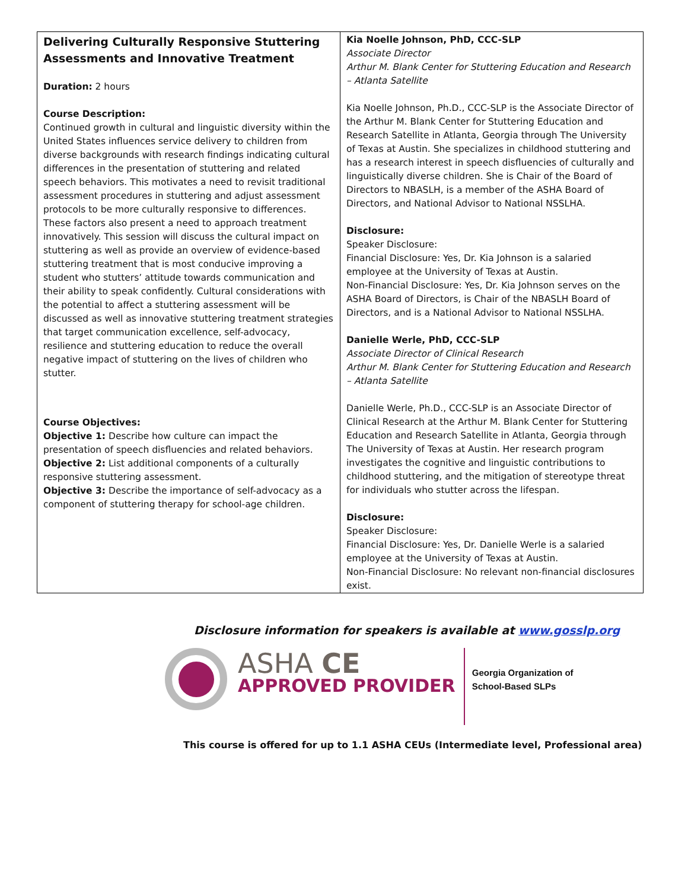| Delivering Culturally Responsive Stuttering Assessments and Innovative Treatment Duration: 2 hours Course Description: Continued growth in cultural and linguistic diversity within the United States influences service delivery to children from diverse backgrounds with research findings indicating cultural differences in the presentation of stuttering and related speech behaviors. This motivates a need to revisit traditional assessment procedures in stuttering and adjust assessment protocols to be more culturally responsive to differences. These factors also present a need to approach treatment innovatively. This session will discuss the cultural impact on stuttering as well as provide an overview of evidence-based stuttering treatment that is most conducive improving a student who stutters’ attitude towards communication and their ability to speak confidently. Cultural considerations with the potential to affect a stuttering assessment will be discussed as well as innovative stuttering treatment strategies that target communication excellence, self-advocacy, resilience and stuttering education to reduce the overall negative impact of stuttering on the lives of children who stutter. Course Objectives: Objective 1: Describe how culture can impact the presentation of speech disfluencies and related behaviors. Objective 2: List additional components of a culturally responsive stuttering assessment. Objective 3: Describe the importance of self-advocacy as a component of stuttering therapy for school-age children. | Kia Noelle Johnson, PhD, CCC-SLP Associate Director Arthur M. Blank Center for Stuttering Education and Research – Atlanta Satellite Kia Noelle Johnson, Ph.D., CCC-SLP is the Associate Director of the Arthur M. Blank Center for Stuttering Education and Research Satellite in Atlanta, Georgia through The University of Texas at Austin. She specializes in childhood stuttering and has a research interest in speech disfluencies of culturally and linguistically diverse children. She is Chair of the Board of Directors to NBASLH, is a member of the ASHA Board of Directors, and National Advisor to National NSSLHA. Disclosure: Speaker Disclosure: Financial Disclosure: Yes, Dr. Kia Johnson is a salaried employee at the University of Texas at Austin. Non-Financial Disclosure: Yes, Dr. Kia Johnson serves on the ASHA Board of Directors, is Chair of the NBASLH Board of Directors, and is a National Advisor to National NSSLHA. Danielle Werle, PhD, CCC-SLP Associate Director of Clinical Research Arthur M. Blank Center for Stuttering Education and Research – Atlanta Satellite Danielle Werle, Ph.D., CCC-SLP is an Associate Director of Clinical Research at the Arthur M. Blank Center for Stuttering Education and Research Satellite in Atlanta, Georgia through The University of Texas at Austin. Her research program investigates the cognitive and linguistic contributions to childhood stuttering, and the mitigation of stereotype threat for individuals who stutter across the lifespan. Disclosure: Speaker Disclosure: Financial Disclosure: Yes, Dr. Danielle Werle is a salaried employee at the University of Texas at Austin. Non-Financial Disclosure: No relevant non-financial disclosures exist. |
Disclosure information for speakers is available at www.gosslp.org
ASHA CE
APPROVED PROVIDER
Georgia Organization of
School-Based SLPs
This course is offered for up to 1.1 ASHA CEUs (Intermediate level, Professional area)